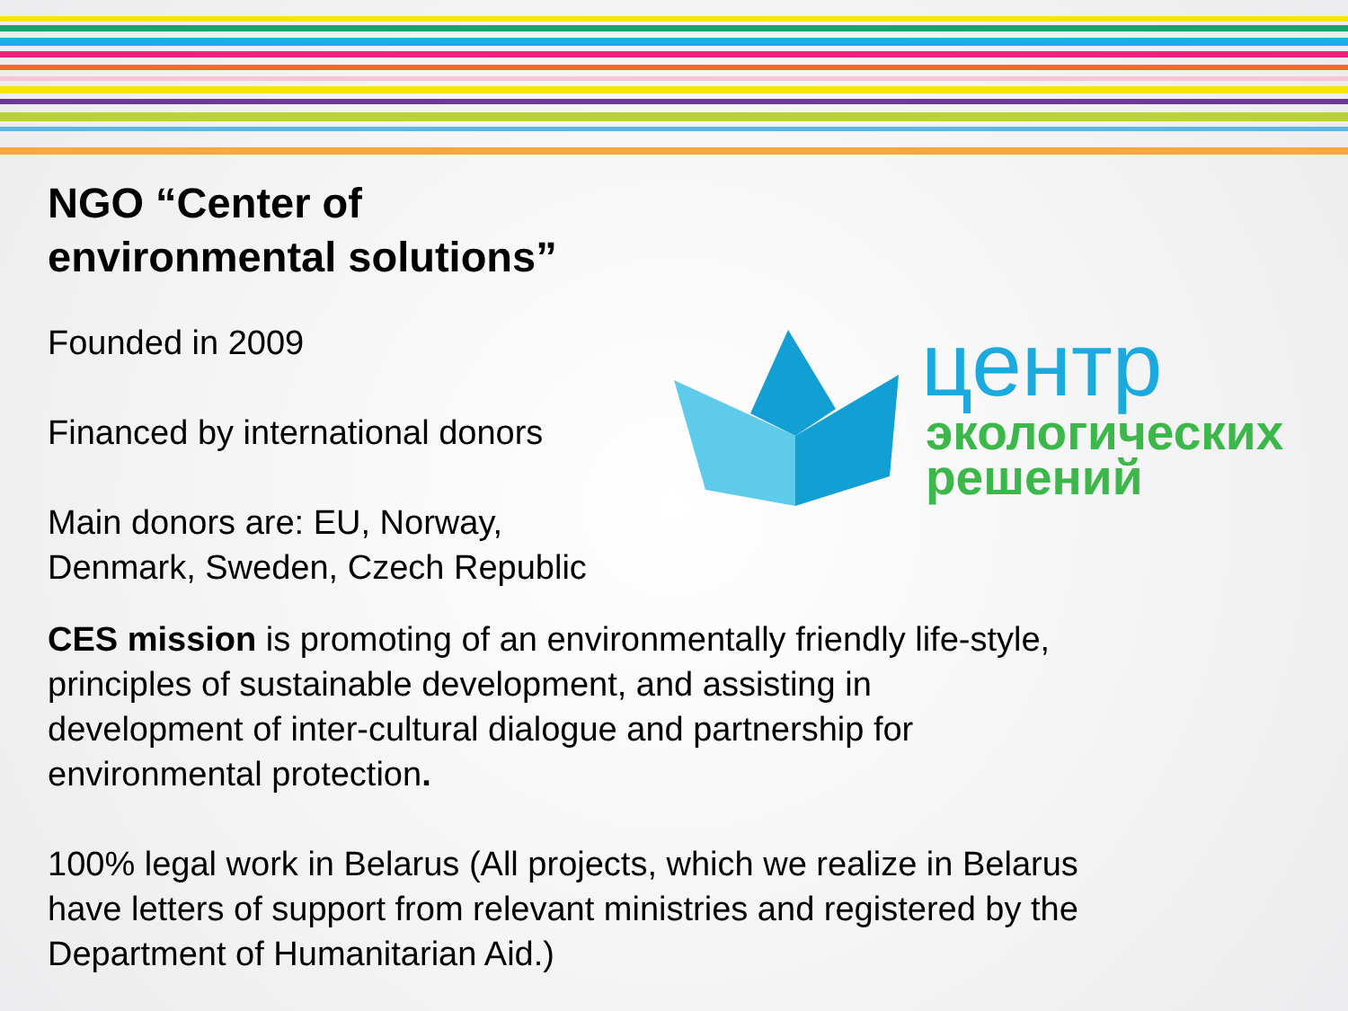центр
экологических
решений
NGO “Center of
environmental solutions”
Founded in 2009
Financed by international donors
Main donors are: EU, Norway,
Denmark, Sweden, Czech Republic
CES mission is promoting of an environmentally friendly life-style,
principles of sustainable development, and assisting in
development of inter-cultural dialogue and partnership for
environmental protection.
100% legal work in Belarus (All projects, which we realize in Belarus
have letters of support from relevant ministries and registered by the
Department of Humanitarian Aid.)